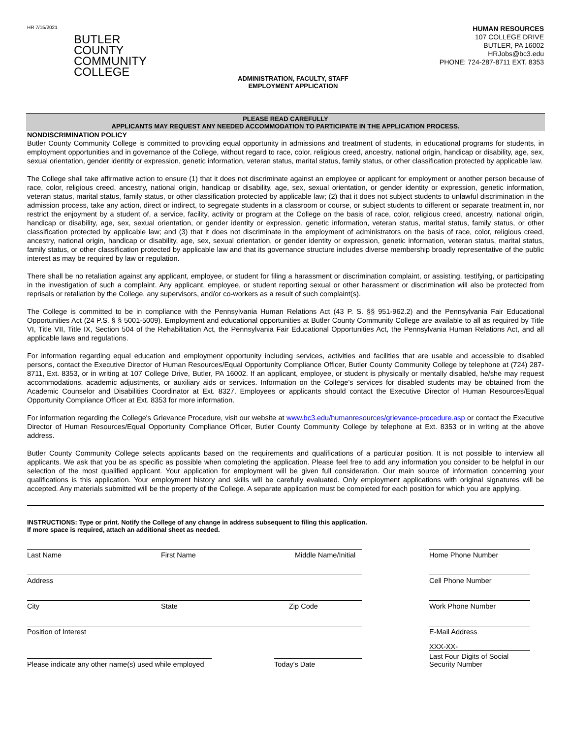HR 7/15/2021
BUTLER
COUNTY
COMMUNITY
COLLEGE
ADMINISTRATION, FACULTY, STAFF
EMPLOYMENT APPLICATION
HUMAN RESOURCES
107 COLLEGE DRIVE
BUTLER, PA 16002
HRJobs@bc3.edu
PHONE: 724-287-8711 EXT. 8353
PLEASE READ CAREFULLY
APPLICANTS MAY REQUEST ANY NEEDED ACCOMMODATION TO PARTICIPATE IN THE APPLICATION PROCESS.
NONDISCRIMINATION POLICY
Butler County Community College is committed to providing equal opportunity in admissions and treatment of students, in educational programs for students, in employment opportunities and in governance of the College, without regard to race, color, religious creed, ancestry, national origin, handicap or disability, age, sex, sexual orientation, gender identity or expression, genetic information, veteran status, marital status, family status, or other classification protected by applicable law.
The College shall take affirmative action to ensure (1) that it does not discriminate against an employee or applicant for employment or another person because of race, color, religious creed, ancestry, national origin, handicap or disability, age, sex, sexual orientation, or gender identity or expression, genetic information, veteran status, marital status, family status, or other classification protected by applicable law; (2) that it does not subject students to unlawful discrimination in the admission process, take any action, direct or indirect, to segregate students in a classroom or course, or subject students to different or separate treatment in, nor restrict the enjoyment by a student of, a service, facility, activity or program at the College on the basis of race, color, religious creed, ancestry, national origin, handicap or disability, age, sex, sexual orientation, or gender identity or expression, genetic information, veteran status, marital status, family status, or other classification protected by applicable law; and (3) that it does not discriminate in the employment of administrators on the basis of race, color, religious creed, ancestry, national origin, handicap or disability, age, sex, sexual orientation, or gender identity or expression, genetic information, veteran status, marital status, family status, or other classification protected by applicable law and that its governance structure includes diverse membership broadly representative of the public interest as may be required by law or regulation.
There shall be no retaliation against any applicant, employee, or student for filing a harassment or discrimination complaint, or assisting, testifying, or participating in the investigation of such a complaint. Any applicant, employee, or student reporting sexual or other harassment or discrimination will also be protected from reprisals or retaliation by the College, any supervisors, and/or co-workers as a result of such complaint(s).
The College is committed to be in compliance with the Pennsylvania Human Relations Act (43 P. S. §§ 951-962.2) and the Pennsylvania Fair Educational Opportunities Act (24 P.S. § § 5001-5009). Employment and educational opportunities at Butler County Community College are available to all as required by Title VI, Title VII, Title IX, Section 504 of the Rehabilitation Act, the Pennsylvania Fair Educational Opportunities Act, the Pennsylvania Human Relations Act, and all applicable laws and regulations.
For information regarding equal education and employment opportunity including services, activities and facilities that are usable and accessible to disabled persons, contact the Executive Director of Human Resources/Equal Opportunity Compliance Officer, Butler County Community College by telephone at (724) 287-8711, Ext. 8353, or in writing at 107 College Drive, Butler, PA 16002. If an applicant, employee, or student is physically or mentally disabled, he/she may request accommodations, academic adjustments, or auxiliary aids or services. Information on the College's services for disabled students may be obtained from the Academic Counselor and Disabilities Coordinator at Ext. 8327. Employees or applicants should contact the Executive Director of Human Resources/Equal Opportunity Compliance Officer at Ext. 8353 for more information.
For information regarding the College's Grievance Procedure, visit our website at www.bc3.edu/humanresources/grievance-procedure.asp or contact the Executive Director of Human Resources/Equal Opportunity Compliance Officer, Butler County Community College by telephone at Ext. 8353 or in writing at the above address.
Butler County Community College selects applicants based on the requirements and qualifications of a particular position. It is not possible to interview all applicants. We ask that you be as specific as possible when completing the application. Please feel free to add any information you consider to be helpful in our selection of the most qualified applicant. Your application for employment will be given full consideration. Our main source of information concerning your qualifications is this application. Your employment history and skills will be carefully evaluated. Only employment applications with original signatures will be accepted. Any materials submitted will be the property of the College. A separate application must be completed for each position for which you are applying.
INSTRUCTIONS: Type or print. Notify the College of any change in address subsequent to filing this application.
If more space is required, attach an additional sheet as needed.
Last Name First Name Middle Name/Initial Home Phone Number
Address Cell Phone Number
City State Zip Code Work Phone Number
Position of Interest E-Mail Address
Please indicate any other name(s) used while employed
Today's Date
XXX-XX-
Last Four Digits of Social
Security Number